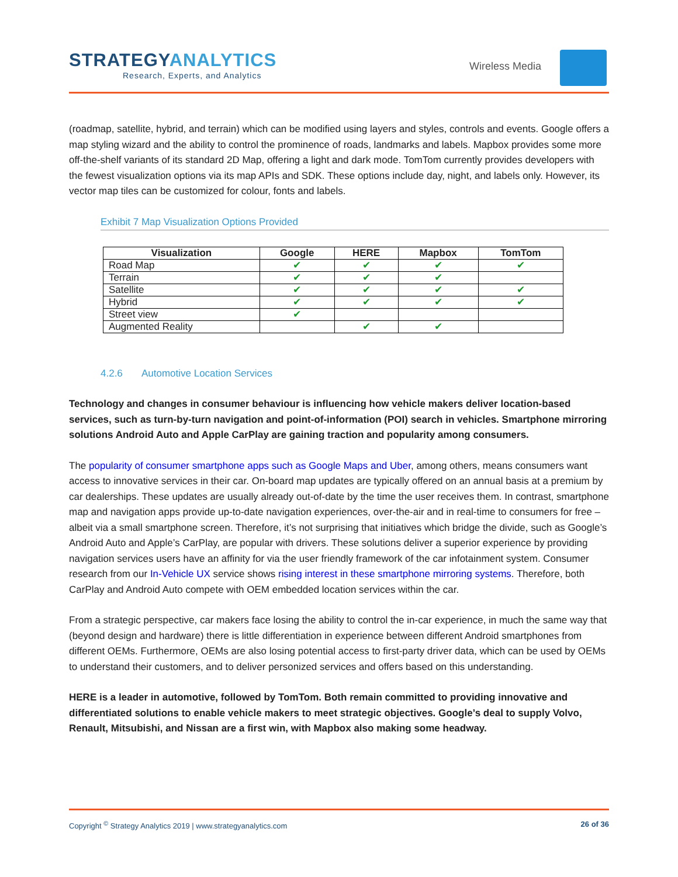STRATEGYANALYTICS
Research, Experts, and Analytics
Wireless Media
(roadmap, satellite, hybrid, and terrain) which can be modified using layers and styles, controls and events. Google offers a map styling wizard and the ability to control the prominence of roads, landmarks and labels. Mapbox provides some more off-the-shelf variants of its standard 2D Map, offering a light and dark mode. TomTom currently provides developers with the fewest visualization options via its map APIs and SDK. These options include day, night, and labels only. However, its vector map tiles can be customized for colour, fonts and labels.
Exhibit 7 Map Visualization Options Provided
| Visualization | Google | HERE | Mapbox | TomTom |
| --- | --- | --- | --- | --- |
| Road Map | ✔ | ✔ | ✔ | ✔ |
| Terrain | ✔ | ✔ | ✔ | |
| Satellite | ✔ | ✔ | ✔ | ✔ |
| Hybrid | ✔ | ✔ | ✔ | ✔ |
| Street view | ✔ | | | |
| Augmented Reality | | ✔ | ✔ | |
4.2.6 Automotive Location Services
Technology and changes in consumer behaviour is influencing how vehicle makers deliver location-based services, such as turn-by-turn navigation and point-of-information (POI) search in vehicles. Smartphone mirroring solutions Android Auto and Apple CarPlay are gaining traction and popularity among consumers.
The popularity of consumer smartphone apps such as Google Maps and Uber, among others, means consumers want access to innovative services in their car. On-board map updates are typically offered on an annual basis at a premium by car dealerships. These updates are usually already out-of-date by the time the user receives them. In contrast, smartphone map and navigation apps provide up-to-date navigation experiences, over-the-air and in real-time to consumers for free – albeit via a small smartphone screen. Therefore, it’s not surprising that initiatives which bridge the divide, such as Google’s Android Auto and Apple’s CarPlay, are popular with drivers. These solutions deliver a superior experience by providing navigation services users have an affinity for via the user friendly framework of the car infotainment system. Consumer research from our In-Vehicle UX service shows rising interest in these smartphone mirroring systems. Therefore, both CarPlay and Android Auto compete with OEM embedded location services within the car.
From a strategic perspective, car makers face losing the ability to control the in-car experience, in much the same way that (beyond design and hardware) there is little differentiation in experience between different Android smartphones from different OEMs. Furthermore, OEMs are also losing potential access to first-party driver data, which can be used by OEMs to understand their customers, and to deliver personized services and offers based on this understanding.
HERE is a leader in automotive, followed by TomTom. Both remain committed to providing innovative and differentiated solutions to enable vehicle makers to meet strategic objectives. Google’s deal to supply Volvo, Renault, Mitsubishi, and Nissan are a first win, with Mapbox also making some headway.
Copyright <sup>©</sup> Strategy Analytics 2019 | www.strategyanalytics.com 26 of 36